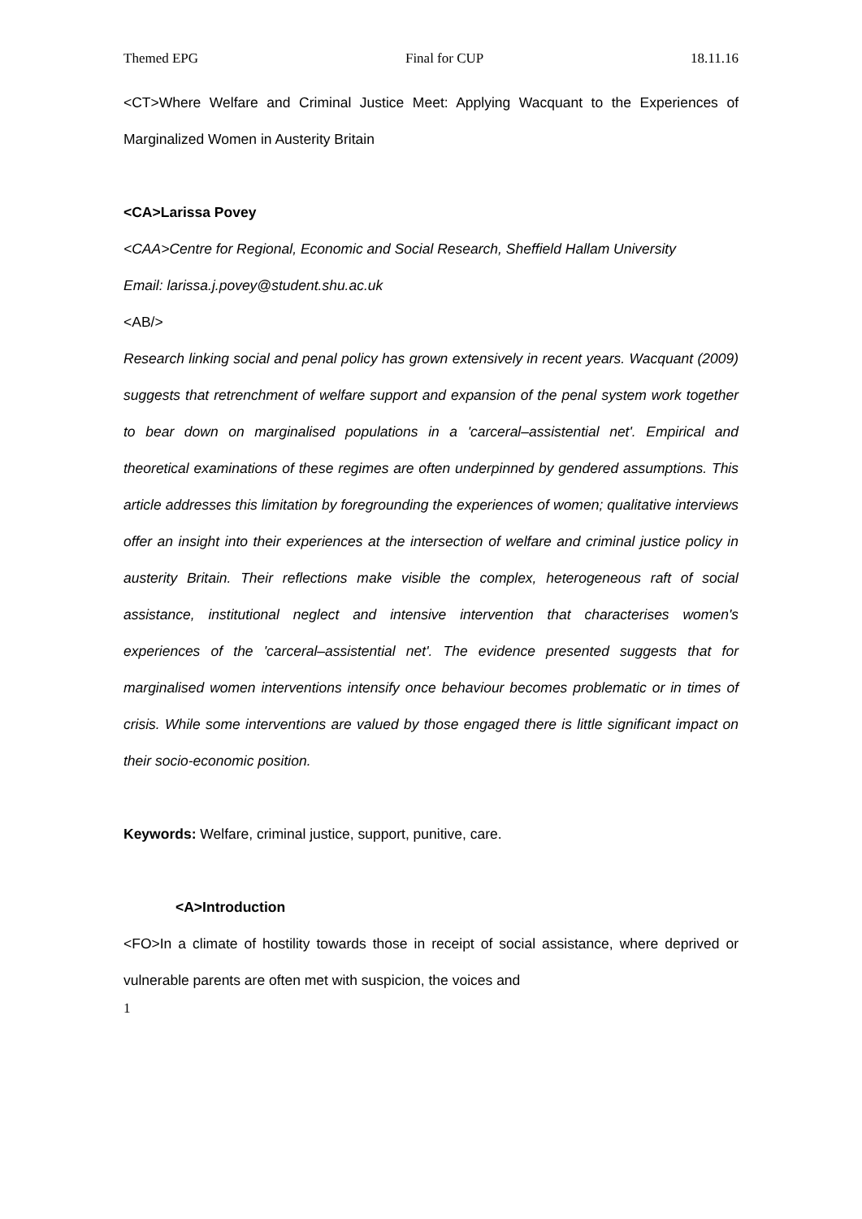Themed EPG Final for CUP 18.11.16
<CT>Where Welfare and Criminal Justice Meet: Applying Wacquant to the Experiences of Marginalized Women in Austerity Britain
<CA>Larissa Povey
<CAA>Centre for Regional, Economic and Social Research, Sheffield Hallam University
Email: larissa.j.povey@student.shu.ac.uk
<AB/>
Research linking social and penal policy has grown extensively in recent years. Wacquant (2009) suggests that retrenchment of welfare support and expansion of the penal system work together to bear down on marginalised populations in a 'carceral–assistential net'. Empirical and theoretical examinations of these regimes are often underpinned by gendered assumptions. This article addresses this limitation by foregrounding the experiences of women; qualitative interviews offer an insight into their experiences at the intersection of welfare and criminal justice policy in austerity Britain. Their reflections make visible the complex, heterogeneous raft of social assistance, institutional neglect and intensive intervention that characterises women's experiences of the 'carceral–assistential net'. The evidence presented suggests that for marginalised women interventions intensify once behaviour becomes problematic or in times of crisis. While some interventions are valued by those engaged there is little significant impact on their socio-economic position.
Keywords: Welfare, criminal justice, support, punitive, care.
<A>Introduction
<FO>In a climate of hostility towards those in receipt of social assistance, where deprived or vulnerable parents are often met with suspicion, the voices and
1